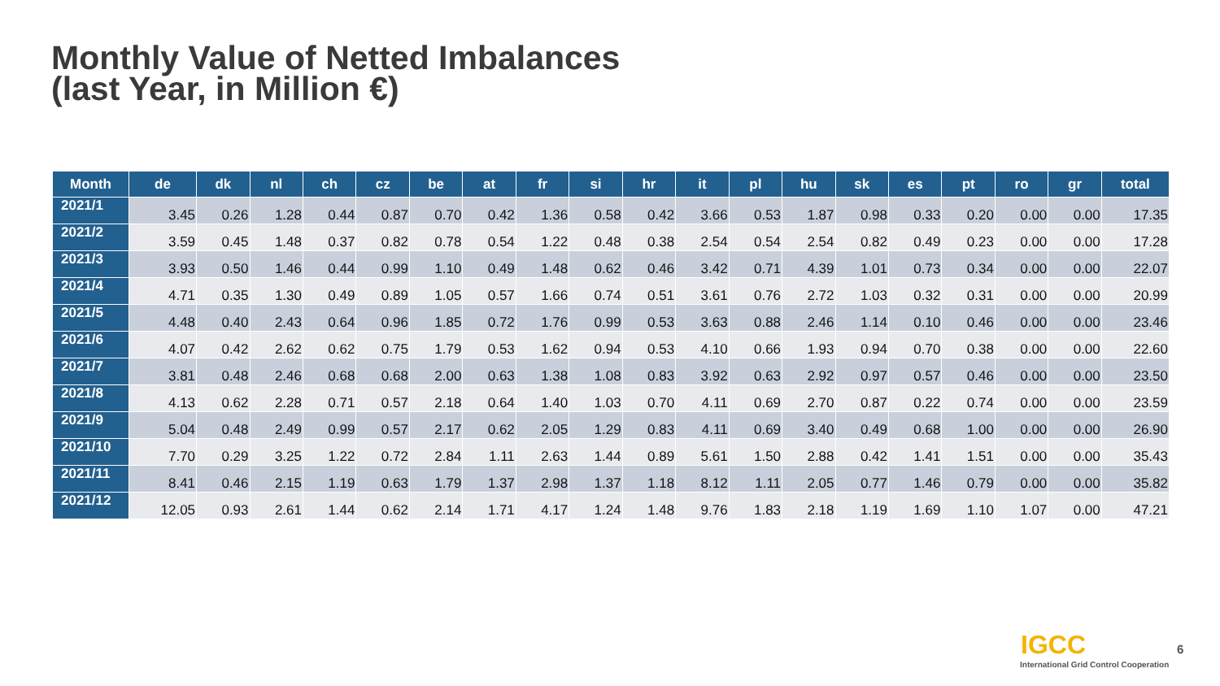Monthly Value of Netted Imbalances
(last Year, in Million €)
| Month | de | dk | nl | ch | cz | be | at | fr | si | hr | it | pl | hu | sk | es | pt | ro | gr | total |
| --- | --- | --- | --- | --- | --- | --- | --- | --- | --- | --- | --- | --- | --- | --- | --- | --- | --- | --- | --- |
| 2021/1 | 3.45 | 0.26 | 1.28 | 0.44 | 0.87 | 0.70 | 0.42 | 1.36 | 0.58 | 0.42 | 3.66 | 0.53 | 1.87 | 0.98 | 0.33 | 0.20 | 0.00 | 0.00 | 17.35 |
| 2021/2 | 3.59 | 0.45 | 1.48 | 0.37 | 0.82 | 0.78 | 0.54 | 1.22 | 0.48 | 0.38 | 2.54 | 0.54 | 2.54 | 0.82 | 0.49 | 0.23 | 0.00 | 0.00 | 17.28 |
| 2021/3 | 3.93 | 0.50 | 1.46 | 0.44 | 0.99 | 1.10 | 0.49 | 1.48 | 0.62 | 0.46 | 3.42 | 0.71 | 4.39 | 1.01 | 0.73 | 0.34 | 0.00 | 0.00 | 22.07 |
| 2021/4 | 4.71 | 0.35 | 1.30 | 0.49 | 0.89 | 1.05 | 0.57 | 1.66 | 0.74 | 0.51 | 3.61 | 0.76 | 2.72 | 1.03 | 0.32 | 0.31 | 0.00 | 0.00 | 20.99 |
| 2021/5 | 4.48 | 0.40 | 2.43 | 0.64 | 0.96 | 1.85 | 0.72 | 1.76 | 0.99 | 0.53 | 3.63 | 0.88 | 2.46 | 1.14 | 0.10 | 0.46 | 0.00 | 0.00 | 23.46 |
| 2021/6 | 4.07 | 0.42 | 2.62 | 0.62 | 0.75 | 1.79 | 0.53 | 1.62 | 0.94 | 0.53 | 4.10 | 0.66 | 1.93 | 0.94 | 0.70 | 0.38 | 0.00 | 0.00 | 22.60 |
| 2021/7 | 3.81 | 0.48 | 2.46 | 0.68 | 0.68 | 2.00 | 0.63 | 1.38 | 1.08 | 0.83 | 3.92 | 0.63 | 2.92 | 0.97 | 0.57 | 0.46 | 0.00 | 0.00 | 23.50 |
| 2021/8 | 4.13 | 0.62 | 2.28 | 0.71 | 0.57 | 2.18 | 0.64 | 1.40 | 1.03 | 0.70 | 4.11 | 0.69 | 2.70 | 0.87 | 0.22 | 0.74 | 0.00 | 0.00 | 23.59 |
| 2021/9 | 5.04 | 0.48 | 2.49 | 0.99 | 0.57 | 2.17 | 0.62 | 2.05 | 1.29 | 0.83 | 4.11 | 0.69 | 3.40 | 0.49 | 0.68 | 1.00 | 0.00 | 0.00 | 26.90 |
| 2021/10 | 7.70 | 0.29 | 3.25 | 1.22 | 0.72 | 2.84 | 1.11 | 2.63 | 1.44 | 0.89 | 5.61 | 1.50 | 2.88 | 0.42 | 1.41 | 1.51 | 0.00 | 0.00 | 35.43 |
| 2021/11 | 8.41 | 0.46 | 2.15 | 1.19 | 0.63 | 1.79 | 1.37 | 2.98 | 1.37 | 1.18 | 8.12 | 1.11 | 2.05 | 0.77 | 1.46 | 0.79 | 0.00 | 0.00 | 35.82 |
| 2021/12 | 12.05 | 0.93 | 2.61 | 1.44 | 0.62 | 2.14 | 1.71 | 4.17 | 1.24 | 1.48 | 9.76 | 1.83 | 2.18 | 1.19 | 1.69 | 1.10 | 1.07 | 0.00 | 47.21 |
IGCC
International Grid Control Cooperation
6